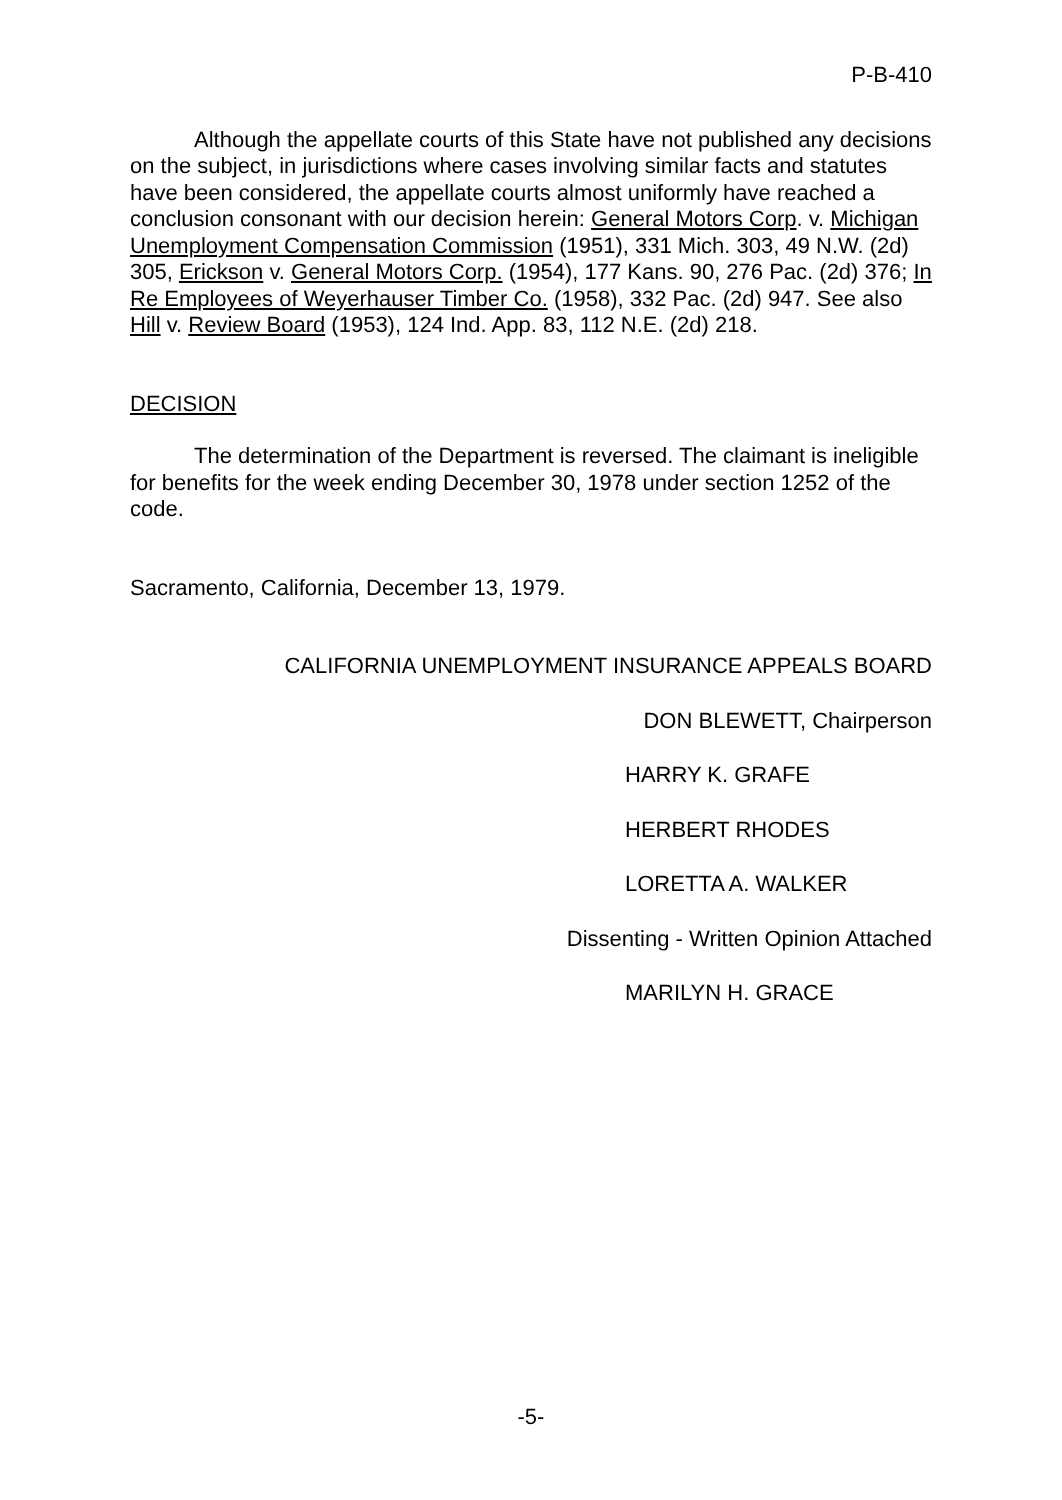P-B-410
Although the appellate courts of this State have not published any decisions on the subject, in jurisdictions where cases involving similar facts and statutes have been considered, the appellate courts almost uniformly have reached a conclusion consonant with our decision herein: General Motors Corp. v. Michigan Unemployment Compensation Commission (1951), 331 Mich. 303, 49 N.W. (2d) 305, Erickson v. General Motors Corp. (1954), 177 Kans. 90, 276 Pac. (2d) 376; In Re Employees of Weyerhauser Timber Co. (1958), 332 Pac. (2d) 947. See also Hill v. Review Board (1953), 124 Ind. App. 83, 112 N.E. (2d) 218.
DECISION
The determination of the Department is reversed. The claimant is ineligible for benefits for the week ending December 30, 1978 under section 1252 of the code.
Sacramento, California, December 13, 1979.
CALIFORNIA UNEMPLOYMENT INSURANCE APPEALS BOARD
DON BLEWETT, Chairperson
HARRY K. GRAFE
HERBERT RHODES
LORETTA A. WALKER
Dissenting - Written Opinion Attached
MARILYN H. GRACE
-5-